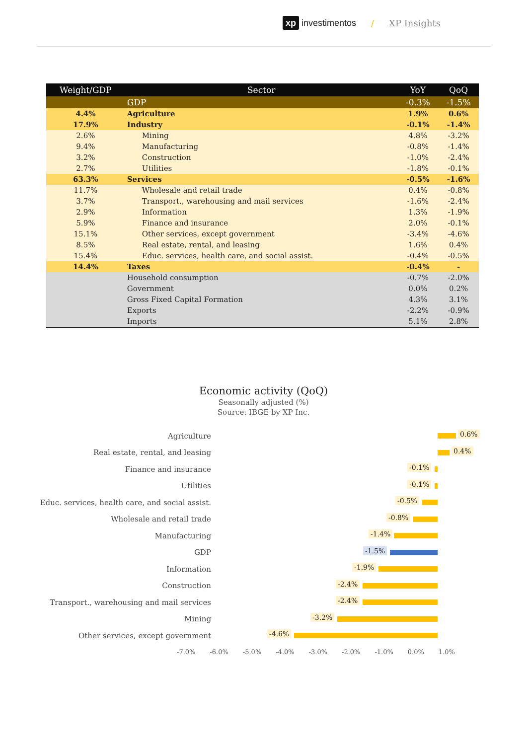xp investimentos / XP Insights
| Weight/GDP | Sector | YoY | QoQ |
| --- | --- | --- | --- |
| | GDP | -0.3% | -1.5% |
| 4.4% | Agriculture | 1.9% | 0.6% |
| 17.9% | Industry | -0.1% | -1.4% |
| 2.6% | Mining | 4.8% | -3.2% |
| 9.4% | Manufacturing | -0.8% | -1.4% |
| 3.2% | Construction | -1.0% | -2.4% |
| 2.7% | Utilities | -1.8% | -0.1% |
| 63.3% | Services | -0.5% | -1.6% |
| 11.7% | Wholesale and retail trade | 0.4% | -0.8% |
| 3.7% | Transport., warehousing and mail services | -1.6% | -2.4% |
| 2.9% | Information | 1.3% | -1.9% |
| 5.9% | Finance and insurance | 2.0% | -0.1% |
| 15.1% | Other services, except government | -3.4% | -4.6% |
| 8.5% | Real estate, rental, and leasing | 1.6% | 0.4% |
| 15.4% | Educ. services, health care, and social assist. | -0.4% | -0.5% |
| 14.4% | Taxes | -0.4% | - |
| | Household consumption | -0.7% | -2.0% |
| | Government | 0.0% | 0.2% |
| | Gross Fixed Capital Formation | 4.3% | 3.1% |
| | Exports | -2.2% | -0.9% |
| | Imports | 5.1% | 2.8% |
Economic activity (QoQ)
Seasonally adjusted (%)
Source: IBGE by XP Inc.
Agriculture
0.6%
Real estate, rental, and leasing
0.4%
Finance and insurance
-0.1%
Utilities
-0.1%
Educ. services, health care, and social assist.
-0.5%
Wholesale and retail trade
-0.8%
Manufacturing
-1.4%
GDP
-1.5%
Information
-1.9%
Construction
-2.4%
Transport., warehousing and mail services
-2.4%
Mining
-3.2%
Other services, except government
-4.6%
-7.0% -6.0% -5.0% -4.0% -3.0% -2.0% -1.0% 0.0% 1.0%